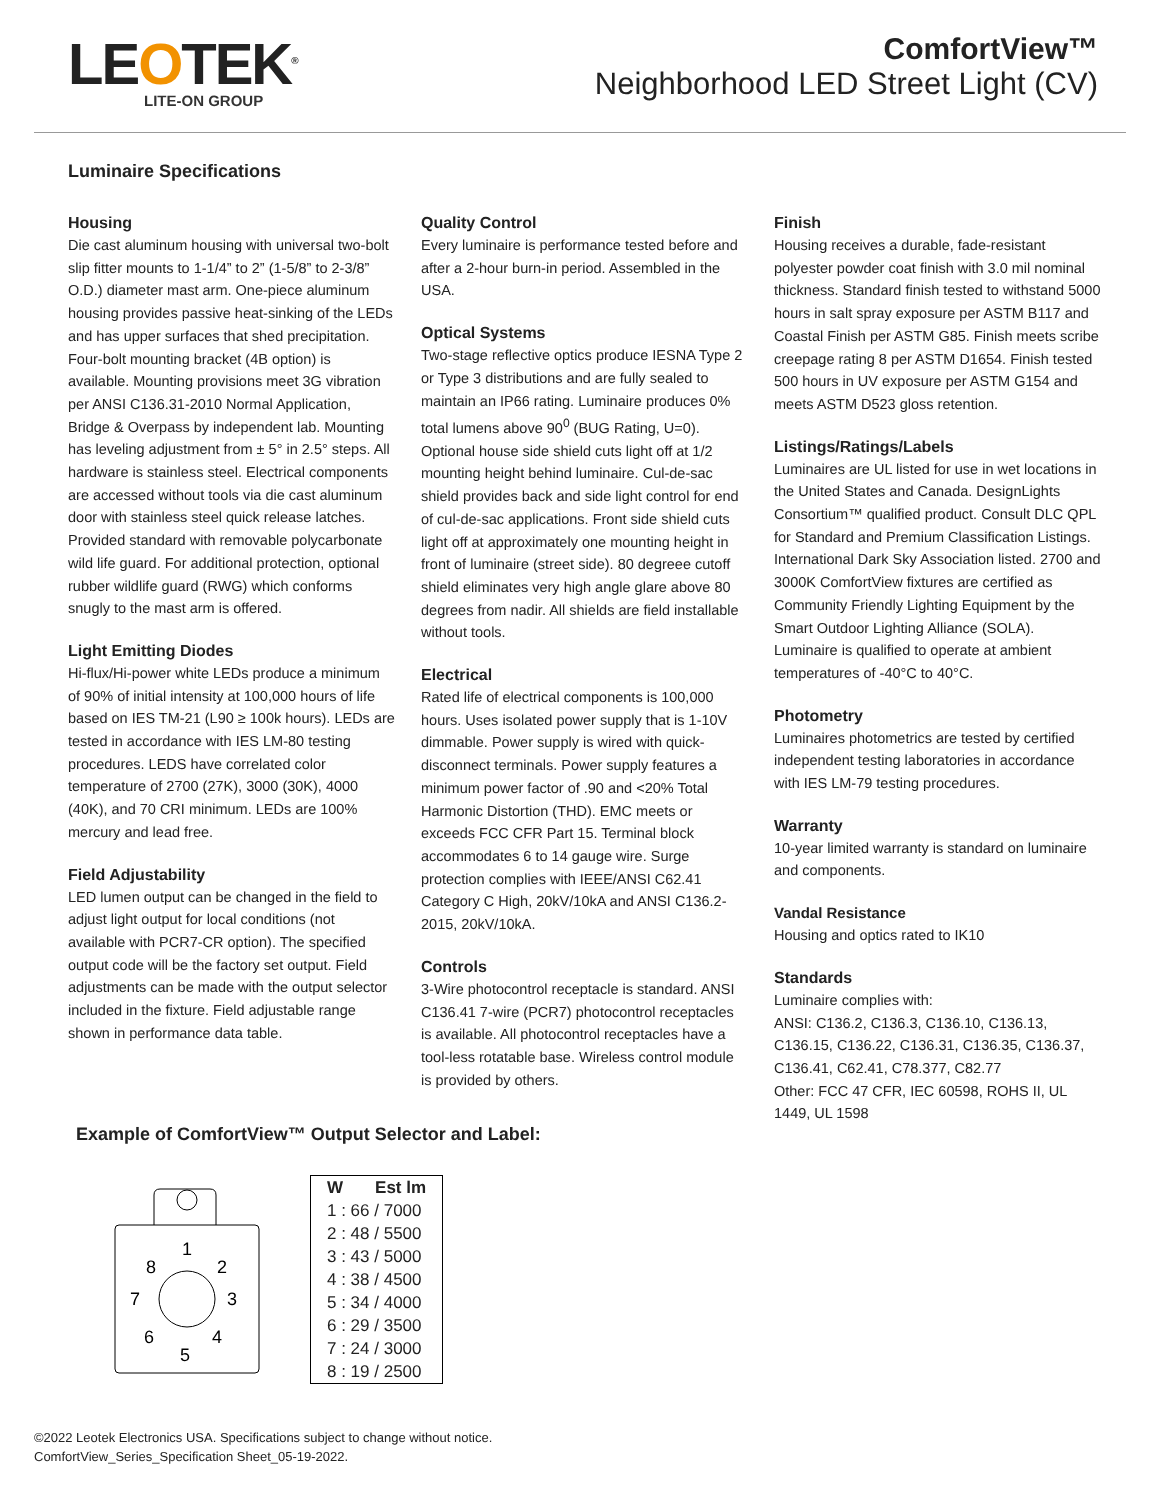LEOTEK<sup>®</sup>
LITE-ON GROUP
ComfortView™
Neighborhood LED Street Light (CV)
Luminaire Specifications
Housing
Die cast aluminum housing with universal two-bolt slip fitter mounts to 1-1/4” to 2” (1-5/8” to 2-3/8” O.D.) diameter mast arm. One-piece aluminum housing provides passive heat-sinking of the LEDs and has upper surfaces that shed precipitation. Four-bolt mounting bracket (4B option) is available. Mounting provisions meet 3G vibration per ANSI C136.31-2010 Normal Application, Bridge & Overpass by independent lab. Mounting has leveling adjustment from ± 5° in 2.5° steps. All hardware is stainless steel. Electrical components are accessed without tools via die cast aluminum door with stainless steel quick release latches. Provided standard with removable polycarbonate wild life guard. For additional protection, optional rubber wildlife guard (RWG) which conforms snugly to the mast arm is offered.
Light Emitting Diodes
Hi-flux/Hi-power white LEDs produce a minimum of 90% of initial intensity at 100,000 hours of life based on IES TM-21 (L90 ≥ 100k hours). LEDs are tested in accordance with IES LM-80 testing procedures. LEDS have correlated color temperature of 2700 (27K), 3000 (30K), 4000 (40K), and 70 CRI minimum. LEDs are 100% mercury and lead free.
Field Adjustability
LED lumen output can be changed in the field to adjust light output for local conditions (not available with PCR7-CR option). The specified output code will be the factory set output. Field adjustments can be made with the output selector included in the fixture. Field adjustable range shown in performance data table.
Quality Control
Every luminaire is performance tested before and after a 2-hour burn-in period. Assembled in the USA.
Optical Systems
Two-stage reflective optics produce IESNA Type 2 or Type 3 distributions and are fully sealed to maintain an IP66 rating. Luminaire produces 0% total lumens above 90<sup>0</sup> (BUG Rating, U=0). Optional house side shield cuts light off at 1/2 mounting height behind luminaire. Cul-de-sac shield provides back and side light control for end of cul-de-sac applications. Front side shield cuts light off at approximately one mounting height in front of luminaire (street side). 80 degreee cutoff shield eliminates very high angle glare above 80 degrees from nadir. All shields are field installable without tools.
Electrical
Rated life of electrical components is 100,000 hours. Uses isolated power supply that is 1-10V dimmable. Power supply is wired with quick-disconnect terminals. Power supply features a minimum power factor of .90 and <20% Total Harmonic Distortion (THD). EMC meets or exceeds FCC CFR Part 15. Terminal block accommodates 6 to 14 gauge wire. Surge protection complies with IEEE/ANSI C62.41 Category C High, 20kV/10kA and ANSI C136.2-2015, 20kV/10kA.
Controls
3-Wire photocontrol receptacle is standard. ANSI C136.41 7-wire (PCR7) photocontrol receptacles is available. All photocontrol receptacles have a tool-less rotatable base. Wireless control module is provided by others.
Finish
Housing receives a durable, fade-resistant polyester powder coat finish with 3.0 mil nominal thickness. Standard finish tested to withstand 5000 hours in salt spray exposure per ASTM B117 and Coastal Finish per ASTM G85. Finish meets scribe creepage rating 8 per ASTM D1654. Finish tested 500 hours in UV exposure per ASTM G154 and meets ASTM D523 gloss retention.
Listings/Ratings/Labels
Luminaires are UL listed for use in wet locations in the United States and Canada. DesignLights Consortium™ qualified product. Consult DLC QPL for Standard and Premium Classification Listings. International Dark Sky Association listed. 2700 and 3000K ComfortView fixtures are certified as Community Friendly Lighting Equipment by the Smart Outdoor Lighting Alliance (SOLA). Luminaire is qualified to operate at ambient temperatures of -40°C to 40°C.
Photometry
Luminaires photometrics are tested by certified independent testing laboratories in accordance with IES LM-79 testing procedures.
Warranty
10-year limited warranty is standard on luminaire and components.
Vandal Resistance
Housing and optics rated to IK10
Standards
Luminaire complies with:
ANSI: C136.2, C136.3, C136.10, C136.13, C136.15, C136.22, C136.31, C136.35, C136.37, C136.41, C62.41, C78.377, C82.77
Other: FCC 47 CFR, IEC 60598, ROHS II, UL 1449, UL 1598
Example of ComfortView™ Output Selector and Label:
1
2
3
4
5
6
7
8
| W | Est lm |
| --- | --- |
| 1 : 66 / 7000 | |
| 2 : 48 / 5500 | |
| 3 : 43 / 5000 | |
| 4 : 38 / 4500 | |
| 5 : 34 / 4000 | |
| 6 : 29 / 3500 | |
| 7 : 24 / 3000 | |
| 8 : 19 / 2500 | |
©2022 Leotek Electronics USA. Specifications subject to change without notice.
ComfortView_Series_Specification Sheet_05-19-2022.